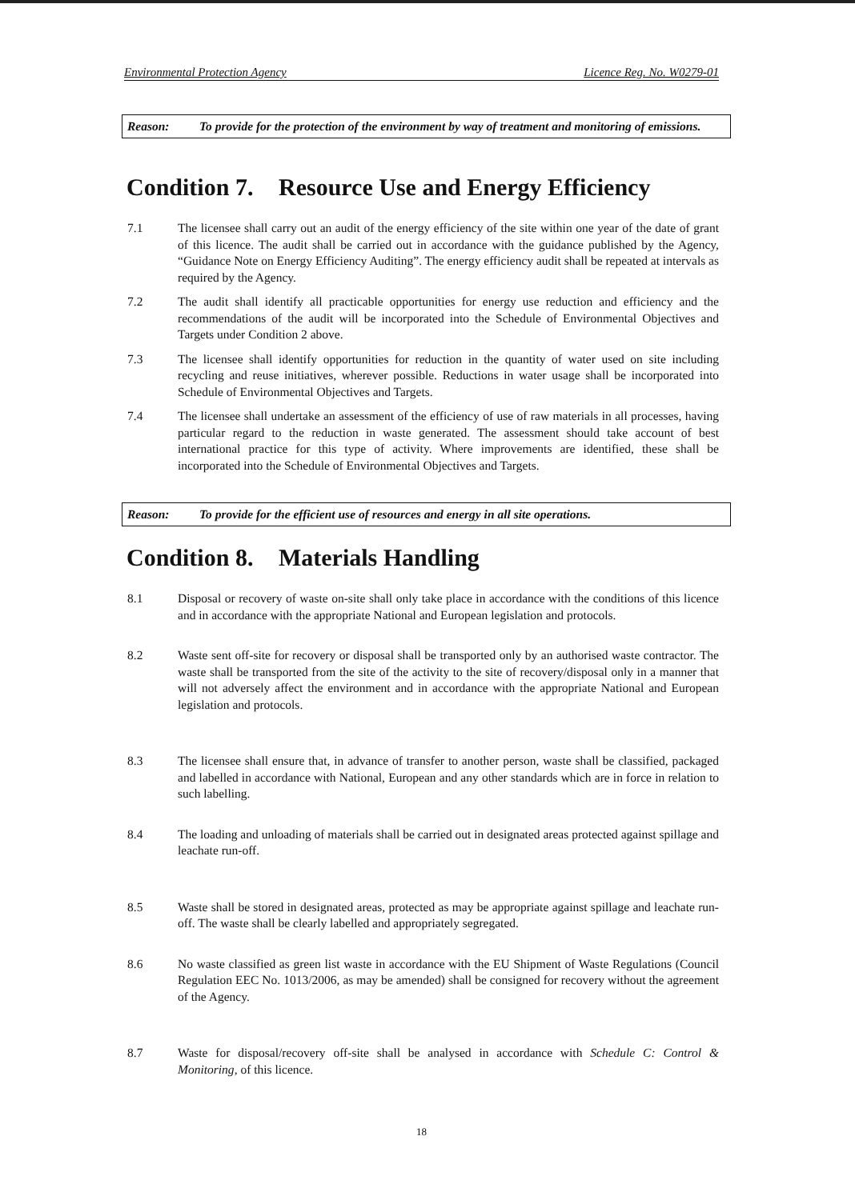Environmental Protection Agency Licence Reg. No. W0279-01
Reason: To provide for the protection of the environment by way of treatment and monitoring of emissions.
Condition 7. Resource Use and Energy Efficiency
7.1 The licensee shall carry out an audit of the energy efficiency of the site within one year of the date of grant of this licence. The audit shall be carried out in accordance with the guidance published by the Agency, “Guidance Note on Energy Efficiency Auditing”. The energy efficiency audit shall be repeated at intervals as required by the Agency.
7.2 The audit shall identify all practicable opportunities for energy use reduction and efficiency and the recommendations of the audit will be incorporated into the Schedule of Environmental Objectives and Targets under Condition 2 above.
7.3 The licensee shall identify opportunities for reduction in the quantity of water used on site including recycling and reuse initiatives, wherever possible. Reductions in water usage shall be incorporated into Schedule of Environmental Objectives and Targets.
7.4 The licensee shall undertake an assessment of the efficiency of use of raw materials in all processes, having particular regard to the reduction in waste generated. The assessment should take account of best international practice for this type of activity. Where improvements are identified, these shall be incorporated into the Schedule of Environmental Objectives and Targets.
Reason: To provide for the efficient use of resources and energy in all site operations.
Condition 8. Materials Handling
8.1 Disposal or recovery of waste on-site shall only take place in accordance with the conditions of this licence and in accordance with the appropriate National and European legislation and protocols.
8.2 Waste sent off-site for recovery or disposal shall be transported only by an authorised waste contractor. The waste shall be transported from the site of the activity to the site of recovery/disposal only in a manner that will not adversely affect the environment and in accordance with the appropriate National and European legislation and protocols.
8.3 The licensee shall ensure that, in advance of transfer to another person, waste shall be classified, packaged and labelled in accordance with National, European and any other standards which are in force in relation to such labelling.
8.4 The loading and unloading of materials shall be carried out in designated areas protected against spillage and leachate run-off.
8.5 Waste shall be stored in designated areas, protected as may be appropriate against spillage and leachate run-off. The waste shall be clearly labelled and appropriately segregated.
8.6 No waste classified as green list waste in accordance with the EU Shipment of Waste Regulations (Council Regulation EEC No. 1013/2006, as may be amended) shall be consigned for recovery without the agreement of the Agency.
8.7 Waste for disposal/recovery off-site shall be analysed in accordance with Schedule C: Control & Monitoring, of this licence.
18